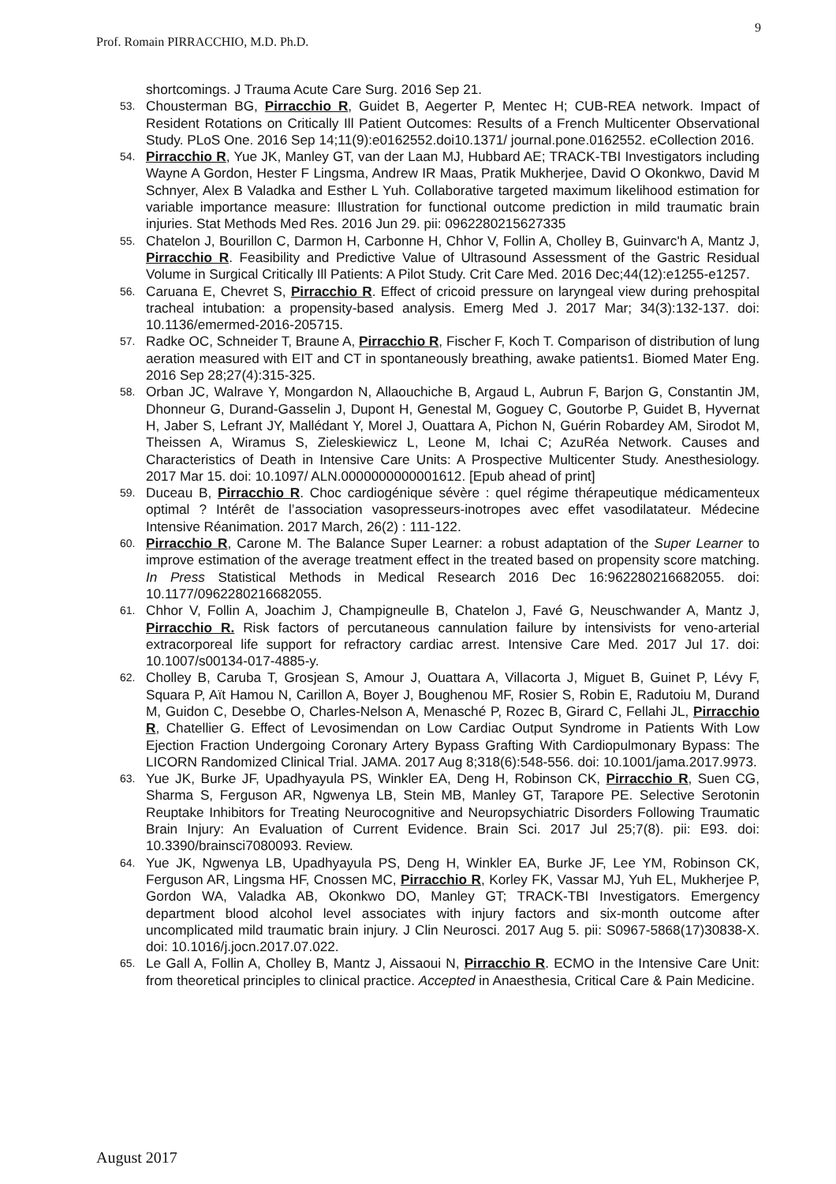9
Prof. Romain PIRRACCHIO, M.D. Ph.D.
shortcomings. J Trauma Acute Care Surg. 2016 Sep 21.
53. Chousterman BG, Pirracchio R, Guidet B, Aegerter P, Mentec H; CUB-REA network. Impact of Resident Rotations on Critically Ill Patient Outcomes: Results of a French Multicenter Observational Study. PLoS One. 2016 Sep 14;11(9):e0162552.doi10.1371/ journal.pone.0162552. eCollection 2016.
54. Pirracchio R, Yue JK, Manley GT, van der Laan MJ, Hubbard AE; TRACK-TBI Investigators including Wayne A Gordon, Hester F Lingsma, Andrew IR Maas, Pratik Mukherjee, David O Okonkwo, David M Schnyer, Alex B Valadka and Esther L Yuh. Collaborative targeted maximum likelihood estimation for variable importance measure: Illustration for functional outcome prediction in mild traumatic brain injuries. Stat Methods Med Res. 2016 Jun 29. pii: 0962280215627335
55. Chatelon J, Bourillon C, Darmon H, Carbonne H, Chhor V, Follin A, Cholley B, Guinvarc'h A, Mantz J, Pirracchio R. Feasibility and Predictive Value of Ultrasound Assessment of the Gastric Residual Volume in Surgical Critically Ill Patients: A Pilot Study. Crit Care Med. 2016 Dec;44(12):e1255-e1257.
56. Caruana E, Chevret S, Pirracchio R. Effect of cricoid pressure on laryngeal view during prehospital tracheal intubation: a propensity-based analysis. Emerg Med J. 2017 Mar; 34(3):132-137. doi: 10.1136/emermed-2016-205715.
57. Radke OC, Schneider T, Braune A, Pirracchio R, Fischer F, Koch T. Comparison of distribution of lung aeration measured with EIT and CT in spontaneously breathing, awake patients1. Biomed Mater Eng. 2016 Sep 28;27(4):315-325.
58. Orban JC, Walrave Y, Mongardon N, Allaouchiche B, Argaud L, Aubrun F, Barjon G, Constantin JM, Dhonneur G, Durand-Gasselin J, Dupont H, Genestal M, Goguey C, Goutorbe P, Guidet B, Hyvernat H, Jaber S, Lefrant JY, Mallédant Y, Morel J, Ouattara A, Pichon N, Guérin Robardey AM, Sirodot M, Theissen A, Wiramus S, Zieleskiewicz L, Leone M, Ichai C; AzuRéa Network. Causes and Characteristics of Death in Intensive Care Units: A Prospective Multicenter Study. Anesthesiology. 2017 Mar 15. doi: 10.1097/ ALN.0000000000001612. [Epub ahead of print]
59. Duceau B, Pirracchio R. Choc cardiogénique sévère : quel régime thérapeutique médicamenteux optimal ? Intérêt de l’association vasopresseurs-inotropes avec effet vasodilatateur. Médecine Intensive Réanimation. 2017 March, 26(2) : 111-122.
60. Pirracchio R, Carone M. The Balance Super Learner: a robust adaptation of the Super Learner to improve estimation of the average treatment effect in the treated based on propensity score matching. In Press Statistical Methods in Medical Research 2016 Dec 16:962280216682055. doi: 10.1177/0962280216682055.
61. Chhor V, Follin A, Joachim J, Champigneulle B, Chatelon J, Favé G, Neuschwander A, Mantz J, Pirracchio R. Risk factors of percutaneous cannulation failure by intensivists for veno-arterial extracorporeal life support for refractory cardiac arrest. Intensive Care Med. 2017 Jul 17. doi: 10.1007/s00134-017-4885-y.
62. Cholley B, Caruba T, Grosjean S, Amour J, Ouattara A, Villacorta J, Miguet B, Guinet P, Lévy F, Squara P, Aït Hamou N, Carillon A, Boyer J, Boughenou MF, Rosier S, Robin E, Radutoiu M, Durand M, Guidon C, Desebbe O, Charles-Nelson A, Menasché P, Rozec B, Girard C, Fellahi JL, Pirracchio R, Chatellier G. Effect of Levosimendan on Low Cardiac Output Syndrome in Patients With Low Ejection Fraction Undergoing Coronary Artery Bypass Grafting With Cardiopulmonary Bypass: The LICORN Randomized Clinical Trial. JAMA. 2017 Aug 8;318(6):548-556. doi: 10.1001/jama.2017.9973.
63. Yue JK, Burke JF, Upadhyayula PS, Winkler EA, Deng H, Robinson CK, Pirracchio R, Suen CG, Sharma S, Ferguson AR, Ngwenya LB, Stein MB, Manley GT, Tarapore PE. Selective Serotonin Reuptake Inhibitors for Treating Neurocognitive and Neuropsychiatric Disorders Following Traumatic Brain Injury: An Evaluation of Current Evidence. Brain Sci. 2017 Jul 25;7(8). pii: E93. doi: 10.3390/brainsci7080093. Review.
64. Yue JK, Ngwenya LB, Upadhyayula PS, Deng H, Winkler EA, Burke JF, Lee YM, Robinson CK, Ferguson AR, Lingsma HF, Cnossen MC, Pirracchio R, Korley FK, Vassar MJ, Yuh EL, Mukherjee P, Gordon WA, Valadka AB, Okonkwo DO, Manley GT; TRACK-TBI Investigators. Emergency department blood alcohol level associates with injury factors and six-month outcome after uncomplicated mild traumatic brain injury. J Clin Neurosci. 2017 Aug 5. pii: S0967-5868(17)30838-X. doi: 10.1016/j.jocn.2017.07.022.
65. Le Gall A, Follin A, Cholley B, Mantz J, Aissaoui N, Pirracchio R. ECMO in the Intensive Care Unit: from theoretical principles to clinical practice. Accepted in Anaesthesia, Critical Care & Pain Medicine.
August 2017